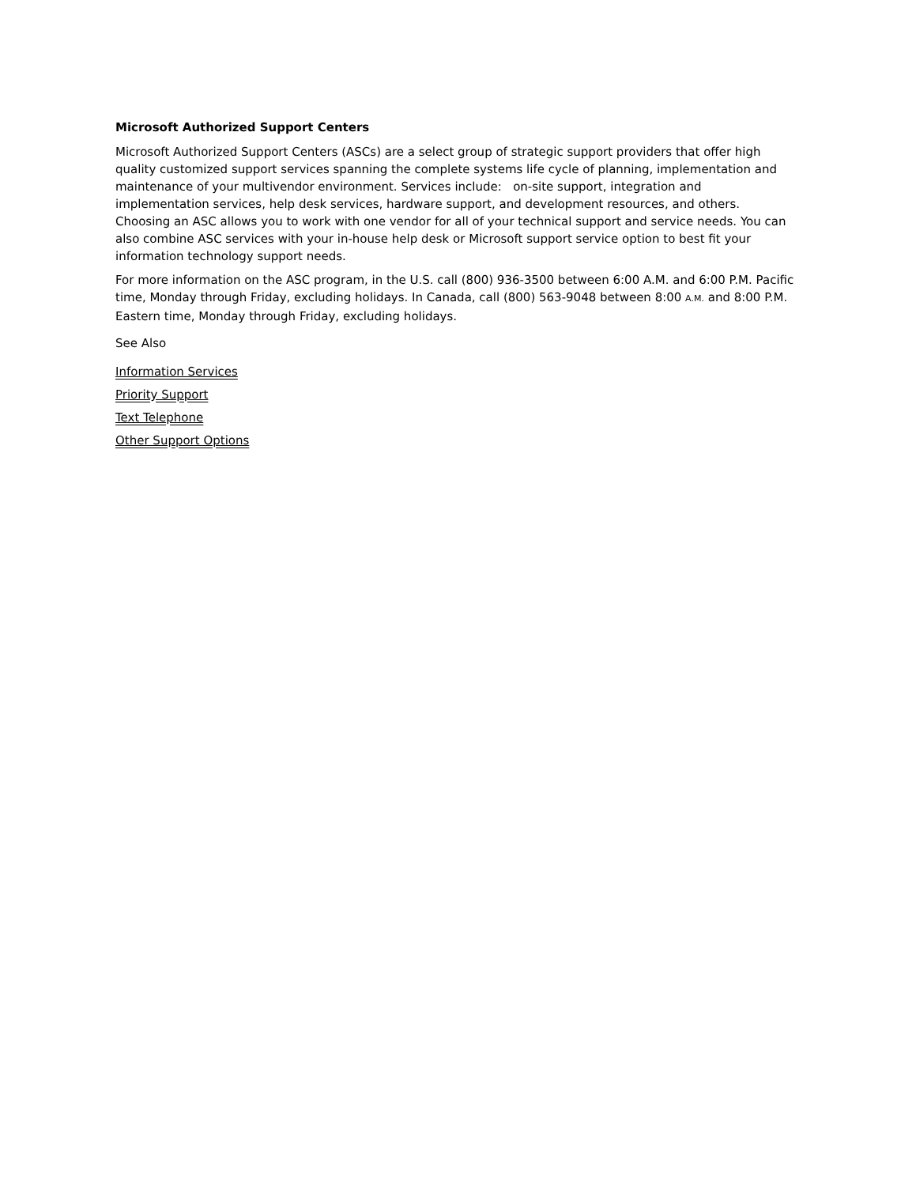Microsoft Authorized Support Centers
Microsoft Authorized Support Centers (ASCs) are a select group of strategic support providers that offer high quality customized support services spanning the complete systems life cycle of planning, implementation and maintenance of your multivendor environment. Services include: on-site support, integration and implementation services, help desk services, hardware support, and development resources, and others. Choosing an ASC allows you to work with one vendor for all of your technical support and service needs. You can also combine ASC services with your in-house help desk or Microsoft support service option to best fit your information technology support needs.
For more information on the ASC program, in the U.S. call (800) 936-3500 between 6:00 A.M. and 6:00 P.M. Pacific time, Monday through Friday, excluding holidays. In Canada, call (800) 563-9048 between 8:00 A.M. and 8:00 P.M. Eastern time, Monday through Friday, excluding holidays.
See Also
Information Services
Priority Support
Text Telephone
Other Support Options